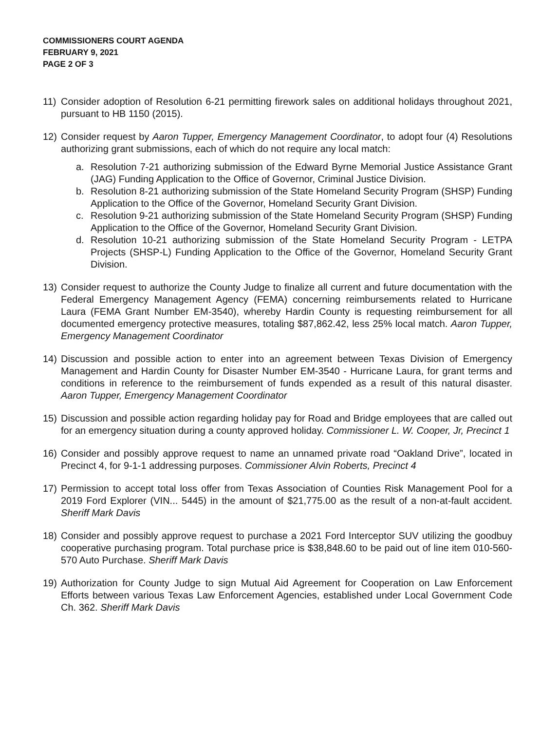COMMISSIONERS COURT AGENDA
FEBRUARY 9, 2021
PAGE 2 OF 3
11) Consider adoption of Resolution 6-21 permitting firework sales on additional holidays throughout 2021, pursuant to HB 1150 (2015).
12) Consider request by Aaron Tupper, Emergency Management Coordinator, to adopt four (4) Resolutions authorizing grant submissions, each of which do not require any local match:
a. Resolution 7-21 authorizing submission of the Edward Byrne Memorial Justice Assistance Grant (JAG) Funding Application to the Office of Governor, Criminal Justice Division.
b. Resolution 8-21 authorizing submission of the State Homeland Security Program (SHSP) Funding Application to the Office of the Governor, Homeland Security Grant Division.
c. Resolution 9-21 authorizing submission of the State Homeland Security Program (SHSP) Funding Application to the Office of the Governor, Homeland Security Grant Division.
d. Resolution 10-21 authorizing submission of the State Homeland Security Program - LETPA Projects (SHSP-L) Funding Application to the Office of the Governor, Homeland Security Grant Division.
13) Consider request to authorize the County Judge to finalize all current and future documentation with the Federal Emergency Management Agency (FEMA) concerning reimbursements related to Hurricane Laura (FEMA Grant Number EM-3540), whereby Hardin County is requesting reimbursement for all documented emergency protective measures, totaling $87,862.42, less 25% local match. Aaron Tupper, Emergency Management Coordinator
14) Discussion and possible action to enter into an agreement between Texas Division of Emergency Management and Hardin County for Disaster Number EM-3540 - Hurricane Laura, for grant terms and conditions in reference to the reimbursement of funds expended as a result of this natural disaster. Aaron Tupper, Emergency Management Coordinator
15) Discussion and possible action regarding holiday pay for Road and Bridge employees that are called out for an emergency situation during a county approved holiday. Commissioner L. W. Cooper, Jr, Precinct 1
16) Consider and possibly approve request to name an unnamed private road “Oakland Drive”, located in Precinct 4, for 9-1-1 addressing purposes. Commissioner Alvin Roberts, Precinct 4
17) Permission to accept total loss offer from Texas Association of Counties Risk Management Pool for a 2019 Ford Explorer (VIN... 5445) in the amount of $21,775.00 as the result of a non-at-fault accident. Sheriff Mark Davis
18) Consider and possibly approve request to purchase a 2021 Ford Interceptor SUV utilizing the goodbuy cooperative purchasing program. Total purchase price is $38,848.60 to be paid out of line item 010-560-570 Auto Purchase. Sheriff Mark Davis
19) Authorization for County Judge to sign Mutual Aid Agreement for Cooperation on Law Enforcement Efforts between various Texas Law Enforcement Agencies, established under Local Government Code Ch. 362. Sheriff Mark Davis